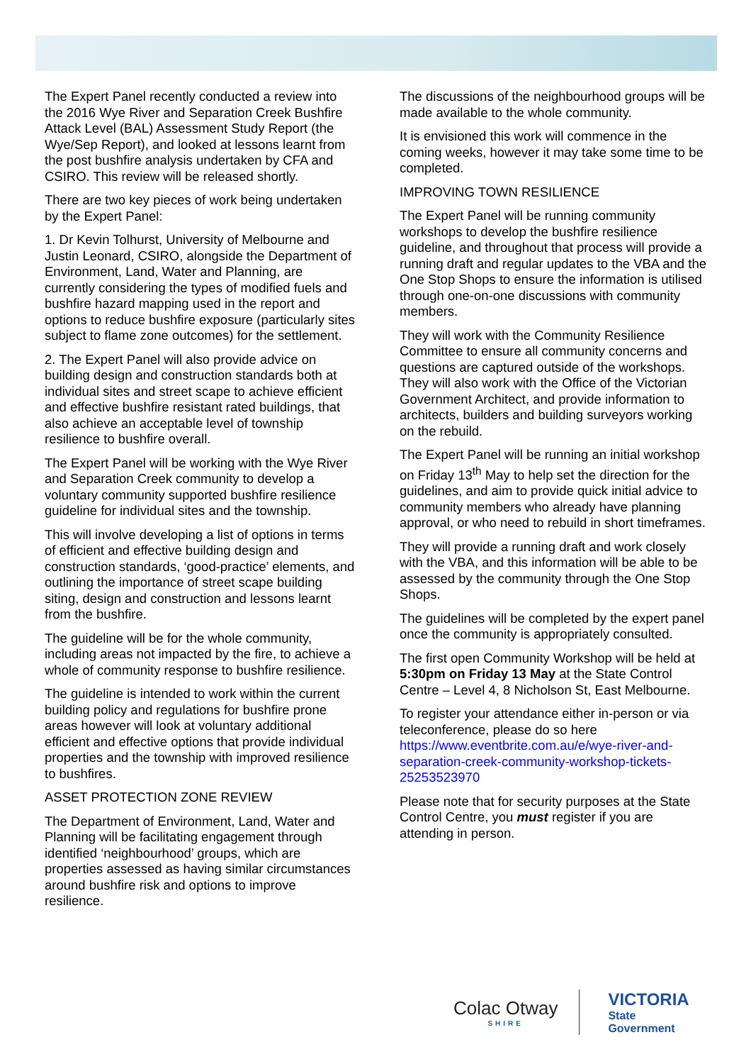The Expert Panel recently conducted a review into the 2016 Wye River and Separation Creek Bushfire Attack Level (BAL) Assessment Study Report (the Wye/Sep Report), and looked at lessons learnt from the post bushfire analysis undertaken by CFA and CSIRO. This review will be released shortly.
There are two key pieces of work being undertaken by the Expert Panel:
1. Dr Kevin Tolhurst, University of Melbourne and Justin Leonard, CSIRO, alongside the Department of Environment, Land, Water and Planning, are currently considering the types of modified fuels and bushfire hazard mapping used in the report and options to reduce bushfire exposure (particularly sites subject to flame zone outcomes) for the settlement.
2. The Expert Panel will also provide advice on building design and construction standards both at individual sites and street scape to achieve efficient and effective bushfire resistant rated buildings, that also achieve an acceptable level of township resilience to bushfire overall.
The Expert Panel will be working with the Wye River and Separation Creek community to develop a voluntary community supported bushfire resilience guideline for individual sites and the township.
This will involve developing a list of options in terms of efficient and effective building design and construction standards, ‘good-practice’ elements, and outlining the importance of street scape building siting, design and construction and lessons learnt from the bushfire.
The guideline will be for the whole community, including areas not impacted by the fire, to achieve a whole of community response to bushfire resilience.
The guideline is intended to work within the current building policy and regulations for bushfire prone areas however will look at voluntary additional efficient and effective options that provide individual properties and the township with improved resilience to bushfires.
ASSET PROTECTION ZONE REVIEW
The Department of Environment, Land, Water and Planning will be facilitating engagement through identified ‘neighbourhood’ groups, which are properties assessed as having similar circumstances around bushfire risk and options to improve resilience.
The discussions of the neighbourhood groups will be made available to the whole community.
It is envisioned this work will commence in the coming weeks, however it may take some time to be completed.
IMPROVING TOWN RESILIENCE
The Expert Panel will be running community workshops to develop the bushfire resilience guideline, and throughout that process will provide a running draft and regular updates to the VBA and the One Stop Shops to ensure the information is utilised through one-on-one discussions with community members.
They will work with the Community Resilience Committee to ensure all community concerns and questions are captured outside of the workshops. They will also work with the Office of the Victorian Government Architect, and provide information to architects, builders and building surveyors working on the rebuild.
The Expert Panel will be running an initial workshop on Friday 13<sup>th</sup> May to help set the direction for the guidelines, and aim to provide quick initial advice to community members who already have planning approval, or who need to rebuild in short timeframes.
They will provide a running draft and work closely with the VBA, and this information will be able to be assessed by the community through the One Stop Shops.
The guidelines will be completed by the expert panel once the community is appropriately consulted.
The first open Community Workshop will be held at 5:30pm on Friday 13 May at the State Control Centre – Level 4, 8 Nicholson St, East Melbourne.
To register your attendance either in-person or via teleconference, please do so here https://www.eventbrite.com.au/e/wye-river-and-separation-creek-community-workshop-tickets-25253523970
Please note that for security purposes at the State Control Centre, you must register if you are attending in person.
Colac Otway
SHIRE
VICTORIA
State
Government